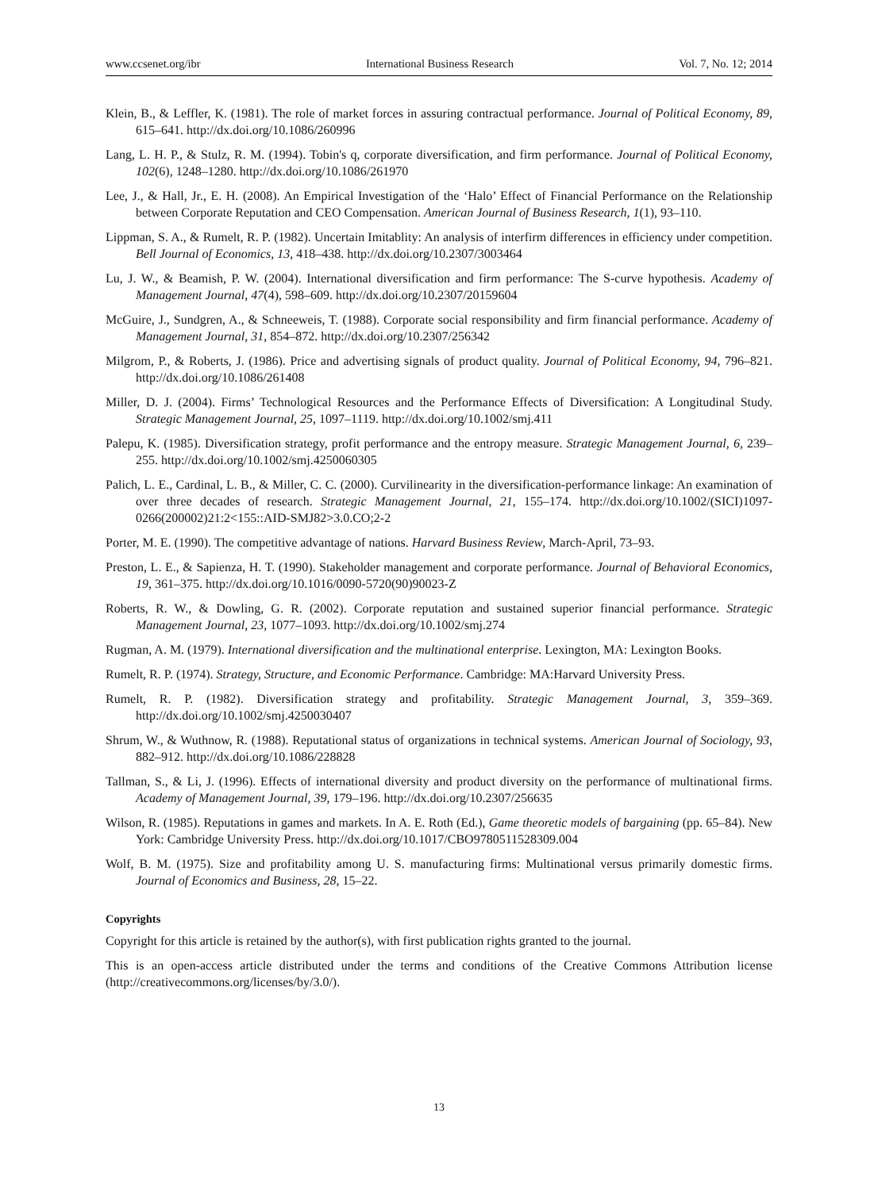www.ccsenet.org/ibr International Business Research Vol. 7, No. 12; 2014
Klein, B., & Leffler, K. (1981). The role of market forces in assuring contractual performance. Journal of Political Economy, 89, 615–641. http://dx.doi.org/10.1086/260996
Lang, L. H. P., & Stulz, R. M. (1994). Tobin's q, corporate diversification, and firm performance. Journal of Political Economy, 102(6), 1248–1280. http://dx.doi.org/10.1086/261970
Lee, J., & Hall, Jr., E. H. (2008). An Empirical Investigation of the ‘Halo’ Effect of Financial Performance on the Relationship between Corporate Reputation and CEO Compensation. American Journal of Business Research, 1(1), 93–110.
Lippman, S. A., & Rumelt, R. P. (1982). Uncertain Imitablity: An analysis of interfirm differences in efficiency under competition. Bell Journal of Economics, 13, 418–438. http://dx.doi.org/10.2307/3003464
Lu, J. W., & Beamish, P. W. (2004). International diversification and firm performance: The S-curve hypothesis. Academy of Management Journal, 47(4), 598–609. http://dx.doi.org/10.2307/20159604
McGuire, J., Sundgren, A., & Schneeweis, T. (1988). Corporate social responsibility and firm financial performance. Academy of Management Journal, 31, 854–872. http://dx.doi.org/10.2307/256342
Milgrom, P., & Roberts, J. (1986). Price and advertising signals of product quality. Journal of Political Economy, 94, 796–821. http://dx.doi.org/10.1086/261408
Miller, D. J. (2004). Firms’ Technological Resources and the Performance Effects of Diversification: A Longitudinal Study. Strategic Management Journal, 25, 1097–1119. http://dx.doi.org/10.1002/smj.411
Palepu, K. (1985). Diversification strategy, profit performance and the entropy measure. Strategic Management Journal, 6, 239–255. http://dx.doi.org/10.1002/smj.4250060305
Palich, L. E., Cardinal, L. B., & Miller, C. C. (2000). Curvilinearity in the diversification-performance linkage: An examination of over three decades of research. Strategic Management Journal, 21, 155–174. http://dx.doi.org/10.1002/(SICI)1097-0266(200002)21:2<155::AID-SMJ82>3.0.CO;2-2
Porter, M. E. (1990). The competitive advantage of nations. Harvard Business Review, March-April, 73–93.
Preston, L. E., & Sapienza, H. T. (1990). Stakeholder management and corporate performance. Journal of Behavioral Economics, 19, 361–375. http://dx.doi.org/10.1016/0090-5720(90)90023-Z
Roberts, R. W., & Dowling, G. R. (2002). Corporate reputation and sustained superior financial performance. Strategic Management Journal, 23, 1077–1093. http://dx.doi.org/10.1002/smj.274
Rugman, A. M. (1979). International diversification and the multinational enterprise. Lexington, MA: Lexington Books.
Rumelt, R. P. (1974). Strategy, Structure, and Economic Performance. Cambridge: MA:Harvard University Press.
Rumelt, R. P. (1982). Diversification strategy and profitability. Strategic Management Journal, 3, 359–369. http://dx.doi.org/10.1002/smj.4250030407
Shrum, W., & Wuthnow, R. (1988). Reputational status of organizations in technical systems. American Journal of Sociology, 93, 882–912. http://dx.doi.org/10.1086/228828
Tallman, S., & Li, J. (1996). Effects of international diversity and product diversity on the performance of multinational firms. Academy of Management Journal, 39, 179–196. http://dx.doi.org/10.2307/256635
Wilson, R. (1985). Reputations in games and markets. In A. E. Roth (Ed.), Game theoretic models of bargaining (pp. 65–84). New York: Cambridge University Press. http://dx.doi.org/10.1017/CBO9780511528309.004
Wolf, B. M. (1975). Size and profitability among U. S. manufacturing firms: Multinational versus primarily domestic firms. Journal of Economics and Business, 28, 15–22.
Copyrights
Copyright for this article is retained by the author(s), with first publication rights granted to the journal.
This is an open-access article distributed under the terms and conditions of the Creative Commons Attribution license (http://creativecommons.org/licenses/by/3.0/).
13